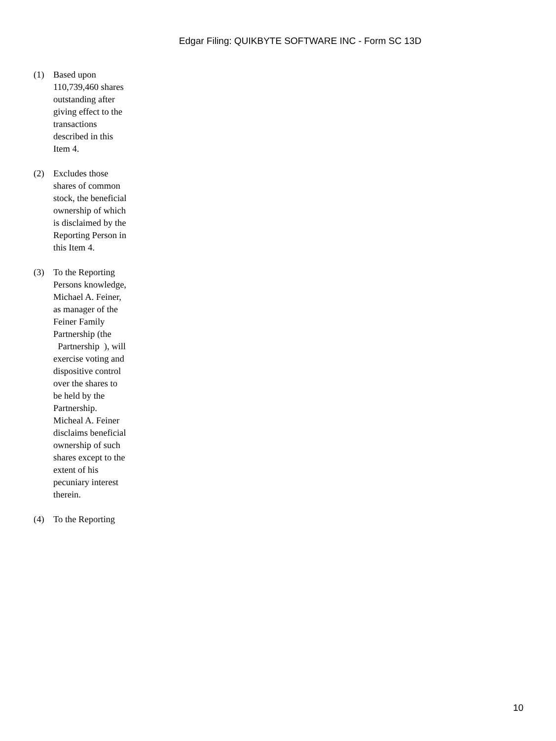Edgar Filing: QUIKBYTE SOFTWARE INC - Form SC 13D
(1) Based upon 110,739,460 shares outstanding after giving effect to the transactions described in this Item 4.
(2) Excludes those shares of common stock, the beneficial ownership of which is disclaimed by the Reporting Person in this Item 4.
(3) To the Reporting Persons knowledge, Michael A. Feiner, as manager of the Feiner Family Partnership (the Partnership ), will exercise voting and dispositive control over the shares to be held by the Partnership. Micheal A. Feiner disclaims beneficial ownership of such shares except to the extent of his pecuniary interest therein.
(4) To the Reporting
10